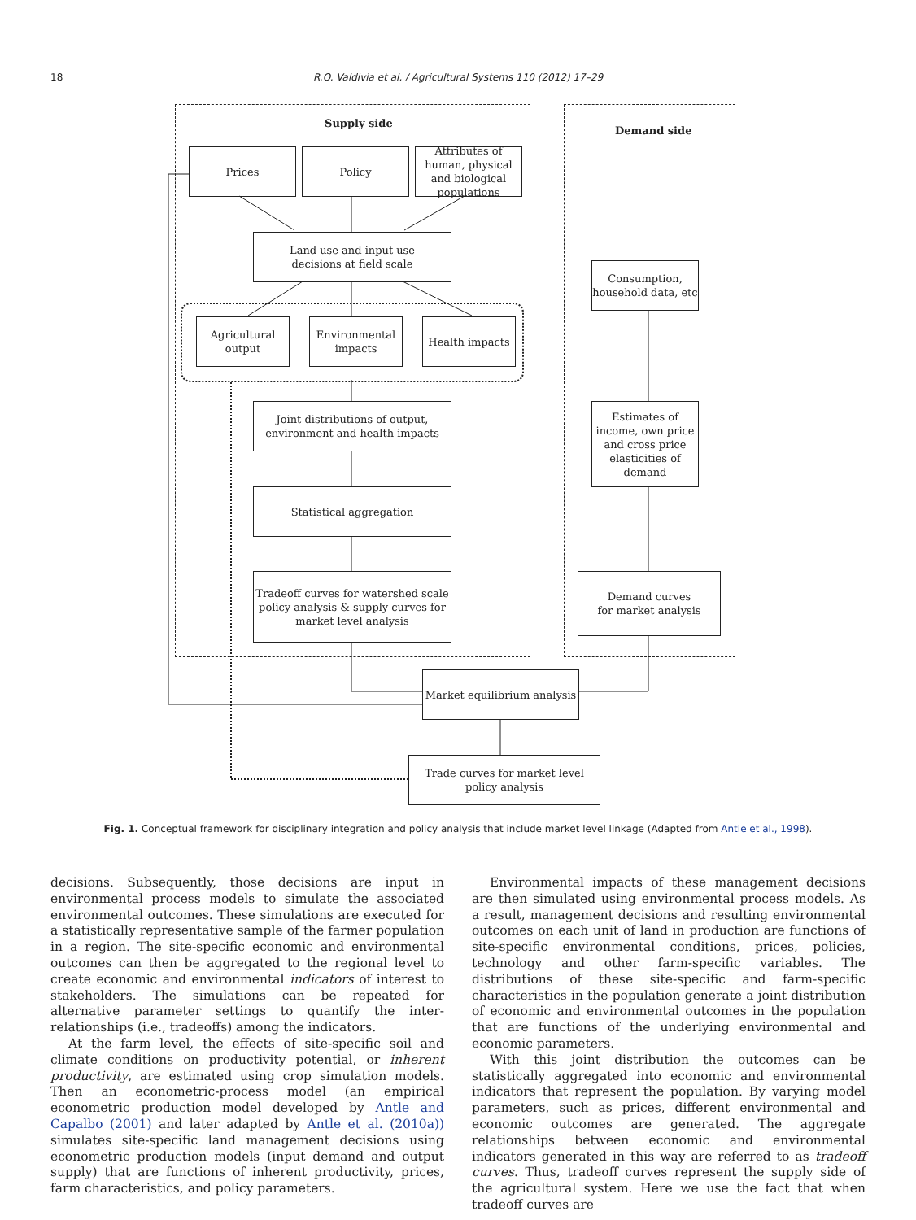18
R.O. Valdivia et al. / Agricultural Systems 110 (2012) 17–29
Supply side
Demand side
Prices Policy
Attributes of human, physical and biological populations
Land use and input use
decisions at field scale
Agricultural output
Environmental impacts
Health impacts
Joint distributions of output, environment and health impacts
Statistical aggregation
Tradeoff curves for watershed scale policy analysis & supply curves for market level analysis
Consumption, household data, etc
Estimates of income, own price and cross price elasticities of demand
Demand curves
for market analysis
Market equilibrium analysis
Trade curves for market level policy analysis
Fig. 1. Conceptual framework for disciplinary integration and policy analysis that include market level linkage (Adapted from Antle et al., 1998).
decisions. Subsequently, those decisions are input in environmental process models to simulate the associated environmental outcomes. These simulations are executed for a statistically representative sample of the farmer population in a region. The site-specific economic and environmental outcomes can then be aggregated to the regional level to create economic and environmental indicators of interest to stakeholders. The simulations can be repeated for alternative parameter settings to quantify the inter-relationships (i.e., tradeoffs) among the indicators.
At the farm level, the effects of site-specific soil and climate conditions on productivity potential, or inherent productivity, are estimated using crop simulation models. Then an econometric-process model (an empirical econometric production model developed by Antle and Capalbo (2001) and later adapted by Antle et al. (2010a)) simulates site-specific land management decisions using econometric production models (input demand and output supply) that are functions of inherent productivity, prices, farm characteristics, and policy parameters.
Environmental impacts of these management decisions are then simulated using environmental process models. As a result, management decisions and resulting environmental outcomes on each unit of land in production are functions of site-specific environmental conditions, prices, policies, technology and other farm-specific variables. The distributions of these site-specific and farm-specific characteristics in the population generate a joint distribution of economic and environmental outcomes in the population that are functions of the underlying environmental and economic parameters.
With this joint distribution the outcomes can be statistically aggregated into economic and environmental indicators that represent the population. By varying model parameters, such as prices, different environmental and economic outcomes are generated. The aggregate relationships between economic and environmental indicators generated in this way are referred to as tradeoff curves. Thus, tradeoff curves represent the supply side of the agricultural system. Here we use the fact that when tradeoff curves are